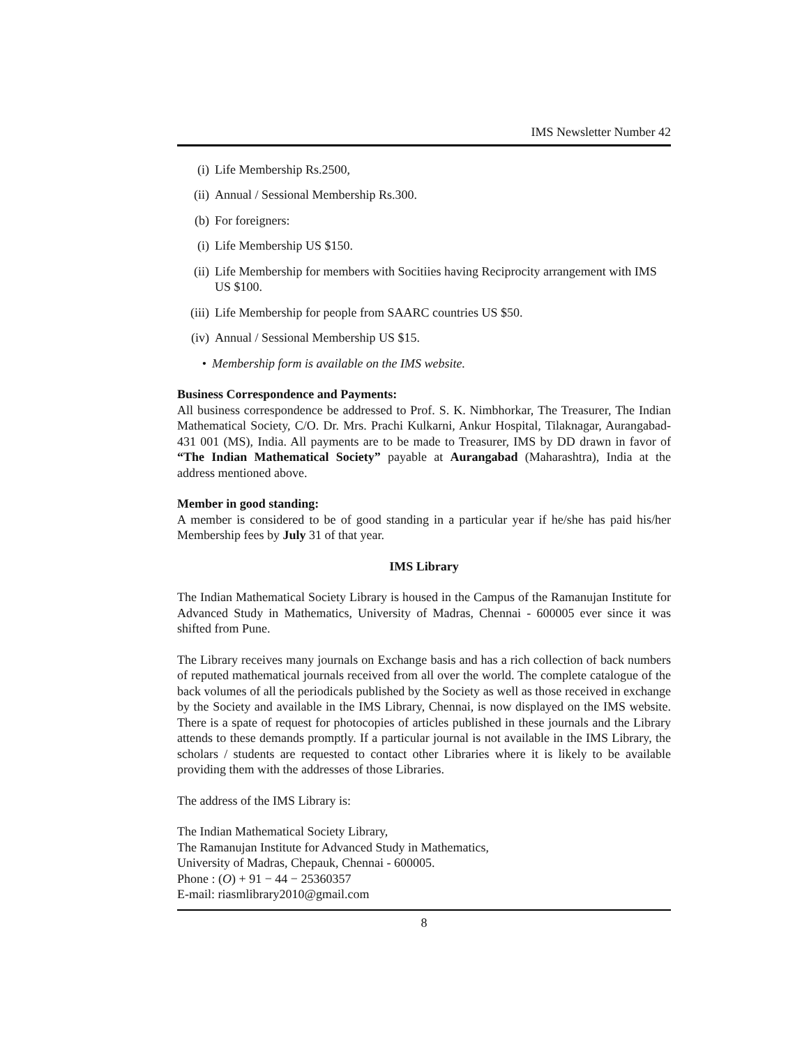IMS Newsletter Number 42
(i) Life Membership Rs.2500,
(ii) Annual / Sessional Membership Rs.300.
(b) For foreigners:
(i) Life Membership US $150.
(ii) Life Membership for members with Socitiies having Reciprocity arrangement with IMS US $100.
(iii) Life Membership for people from SAARC countries US $50.
(iv) Annual / Sessional Membership US $15.
• Membership form is available on the IMS website.
Business Correspondence and Payments:
All business correspondence be addressed to Prof. S. K. Nimbhorkar, The Treasurer, The Indian Mathematical Society, C/O. Dr. Mrs. Prachi Kulkarni, Ankur Hospital, Tilaknagar, Aurangabad-431 001 (MS), India. All payments are to be made to Treasurer, IMS by DD drawn in favor of “The Indian Mathematical Society” payable at Aurangabad (Maharashtra), India at the address mentioned above.
Member in good standing:
A member is considered to be of good standing in a particular year if he/she has paid his/her Membership fees by July 31 of that year.
IMS Library
The Indian Mathematical Society Library is housed in the Campus of the Ramanujan Institute for Advanced Study in Mathematics, University of Madras, Chennai - 600005 ever since it was shifted from Pune.
The Library receives many journals on Exchange basis and has a rich collection of back numbers of reputed mathematical journals received from all over the world. The complete catalogue of the back volumes of all the periodicals published by the Society as well as those received in exchange by the Society and available in the IMS Library, Chennai, is now displayed on the IMS website. There is a spate of request for photocopies of articles published in these journals and the Library attends to these demands promptly. If a particular journal is not available in the IMS Library, the scholars / students are requested to contact other Libraries where it is likely to be available providing them with the addresses of those Libraries.
The address of the IMS Library is:
The Indian Mathematical Society Library,
The Ramanujan Institute for Advanced Study in Mathematics,
University of Madras, Chepauk, Chennai - 600005.
Phone : (O) + 91 − 44 − 25360357
E-mail: riasmlibrary2010@gmail.com
8